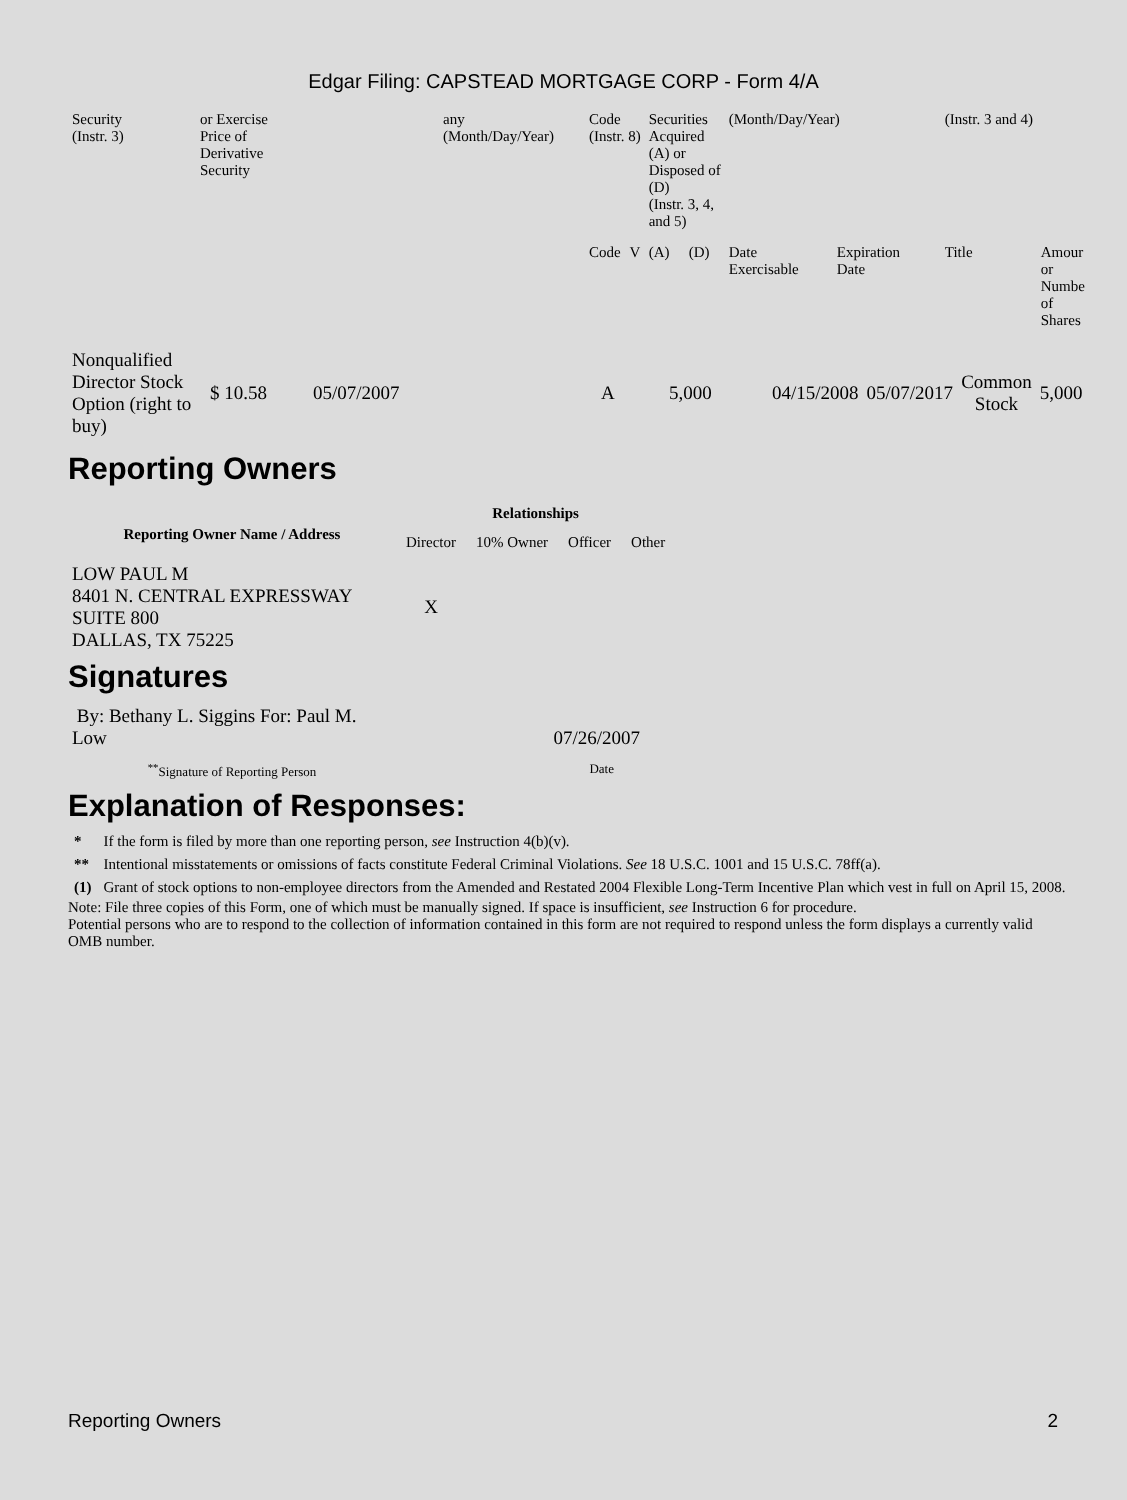Edgar Filing: CAPSTEAD MORTGAGE CORP - Form 4/A
| Security (Instr. 3) | or Exercise Price of Derivative Security | any (Month/Day/Year) | Code (Instr. 8) | | Securities Acquired (A) or Disposed of (D) (Instr. 3, 4, and 5) | | (Month/Day/Year) | | (Instr. 3 and 4) | |
| | | | Code | V | (A) | (D) | Date Exercisable | Expiration Date | Title | Amour or Numbe of Shares |
| Nonqualified Director Stock Option (right to buy) | $ 10.58 | 05/07/2007 | A | 5,000 | 04/15/2008 | 05/07/2017 | Common Stock | 5,000 |
Reporting Owners
| Reporting Owner Name / Address | Relationships | | | |
| --- | --- | --- | --- | --- |
| | Director | 10% Owner | Officer | Other |
| LOW PAUL M 8401 N. CENTRAL EXPRESSWAY SUITE 800 DALLAS, TX 75225 | X | | | |
Signatures
| By: Bethany L. Siggins For: Paul M. Low | 07/26/2007 |
| <sup>**</sup> Signature of Reporting Person | Date |
Explanation of Responses:
| * | If the form is filed by more than one reporting person, see Instruction 4(b)(v). |
| ** | Intentional misstatements or omissions of facts constitute Federal Criminal Violations. See 18 U.S.C. 1001 and 15 U.S.C. 78ff(a). |
| (1) | Grant of stock options to non-employee directors from the Amended and Restated 2004 Flexible Long-Term Incentive Plan which vest in full on April 15, 2008. |
Note: File three copies of this Form, one of which must be manually signed. If space is insufficient, see Instruction 6 for procedure.
Potential persons who are to respond to the collection of information contained in this form are not required to respond unless the form displays a currently valid OMB number.
Reporting Owners 2